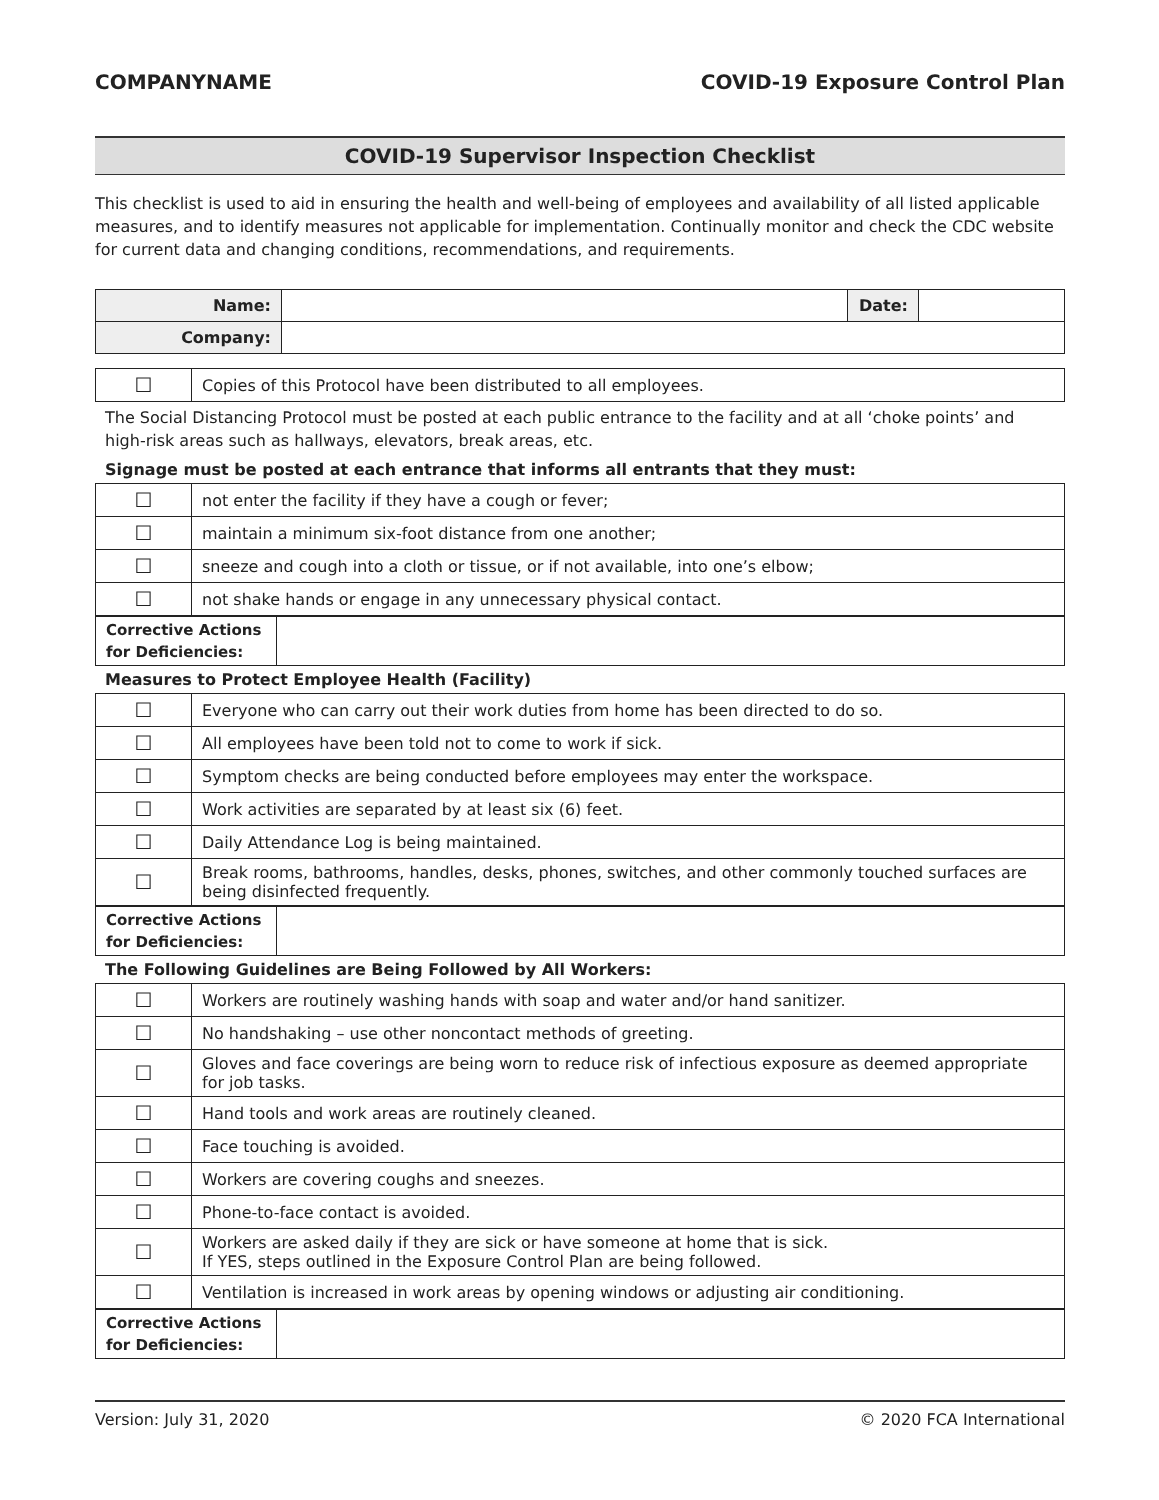COMPANYNAME COVID-19 Exposure Control Plan
COVID-19 Supervisor Inspection Checklist
This checklist is used to aid in ensuring the health and well-being of employees and availability of all listed applicable measures, and to identify measures not applicable for implementation. Continually monitor and check the CDC website for current data and changing conditions, recommendations, and requirements.
| Name: | | Date: | |
| Company: | | | |
| ☐ | Copies of this Protocol have been distributed to all employees. |
The Social Distancing Protocol must be posted at each public entrance to the facility and at all ‘choke points’ and high-risk areas such as hallways, elevators, break areas, etc.
Signage must be posted at each entrance that informs all entrants that they must:
| ☐ | not enter the facility if they have a cough or fever; |
| ☐ | maintain a minimum six-foot distance from one another; |
| ☐ | sneeze and cough into a cloth or tissue, or if not available, into one’s elbow; |
| ☐ | not shake hands or engage in any unnecessary physical contact. |
| Corrective Actions for Deficiencies: | |
Measures to Protect Employee Health (Facility)
| ☐ | Everyone who can carry out their work duties from home has been directed to do so. |
| ☐ | All employees have been told not to come to work if sick. |
| ☐ | Symptom checks are being conducted before employees may enter the workspace. |
| ☐ | Work activities are separated by at least six (6) feet. |
| ☐ | Daily Attendance Log is being maintained. |
| ☐ | Break rooms, bathrooms, handles, desks, phones, switches, and other commonly touched surfaces are being disinfected frequently. |
| Corrective Actions for Deficiencies: | |
The Following Guidelines are Being Followed by All Workers:
| ☐ | Workers are routinely washing hands with soap and water and/or hand sanitizer. |
| ☐ | No handshaking – use other noncontact methods of greeting. |
| ☐ | Gloves and face coverings are being worn to reduce risk of infectious exposure as deemed appropriate for job tasks. |
| ☐ | Hand tools and work areas are routinely cleaned. |
| ☐ | Face touching is avoided. |
| ☐ | Workers are covering coughs and sneezes. |
| ☐ | Phone-to-face contact is avoided. |
| ☐ | Workers are asked daily if they are sick or have someone at home that is sick. If YES, steps outlined in the Exposure Control Plan are being followed. |
| ☐ | Ventilation is increased in work areas by opening windows or adjusting air conditioning. |
| Corrective Actions for Deficiencies: | |
Version: July 31, 2020 © 2020 FCA International